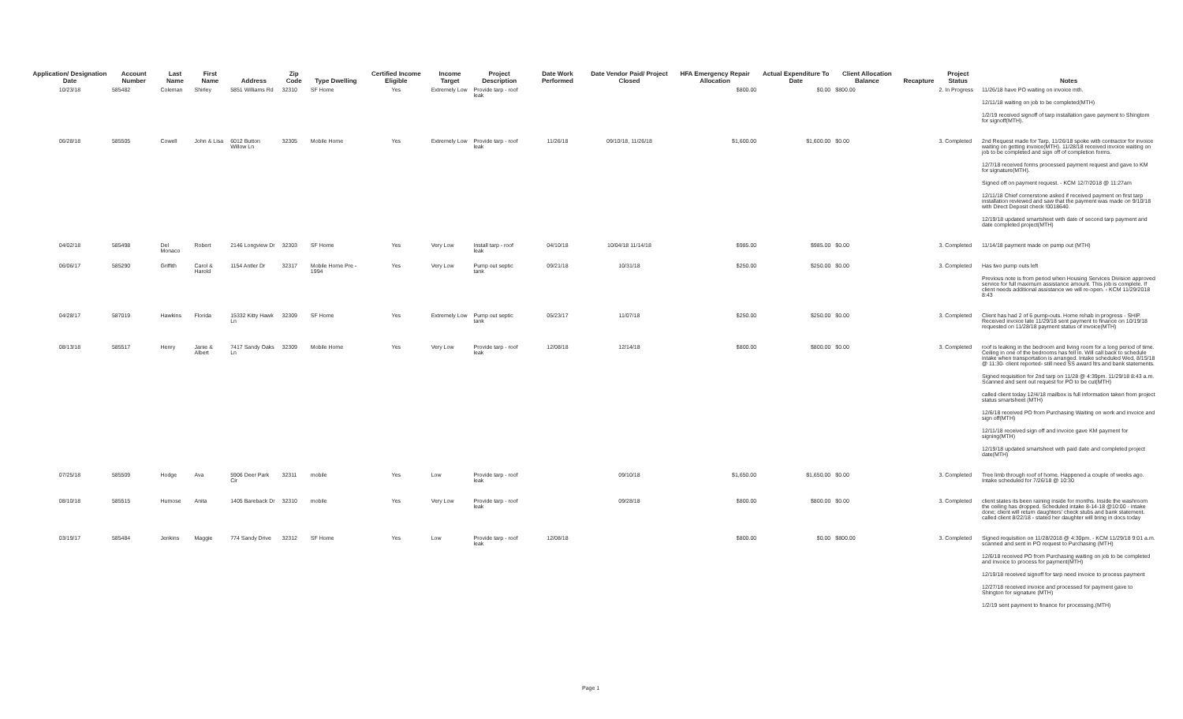| Application/ Designation Date | Account Number | Last Name | First Name | Address | Zip Code | Type Dwelling | Certified Income Eligible | Income Target | Project Description | Date Work Performed | Date Vendor Paid/ Project Closed | HFA Emergency Repair Allocation | Actual Expenditure To Date | Client Allocation Balance | Recapture | Project Status | Notes |
| --- | --- | --- | --- | --- | --- | --- | --- | --- | --- | --- | --- | --- | --- | --- | --- | --- | --- |
| 10/23/18 | 585482 | Coleman | Shirley | 5851 Williams Rd | 32310 | SF Home | Yes | Extremely Low | Provide tarp - roof leak | | | $800.00 | $0.00 | $800.00 | | 2. In Progress | 11/26/18 have PO waiting on invoice mth. 12/11/18 waiting on job to be completed(MTH) 1/2/19 received signoff of tarp installation gave payment to Shingtom for signoff(MTH). |
| 06/28/18 | 585505 | Cowell | John & Lisa | 6012 Button Willow Ln | 32305 | Mobile Home | Yes | Extremely Low | Provide tarp - roof leak | 11/26/18 | 09/10/18, 11/26/18 | $1,600.00 | $1,600.00 | $0.00 | | 3. Completed | 2nd Request made for Tarp, 11/26/18 spoke with contractor for invoice waiting on getting invoice(MTH). 11/28/18 received invoice waiting on job to be completed and sign off of completion forms. 12/7/18 received forms processed payment request and gave to KM for signature(MTH). Signed off on payment request. - KCM 12/7/2018 @ 11:27am 12/11/18 Chief cornerstone asked if received payment on first tarp installation reviewed and saw that the payment was made on 9/10/18 with Direct Deposit check !0018640. 12/19/18 updated smartsheet with date of second tarp payment and date completed project(MTH) |
| 04/02/18 | 585498 | Del Monaco | Robert | 2146 Longview Dr | 32303 | SF Home | Yes | Very Low | Install tarp - roof leak | 04/10/18 | 10/04/18 11/14/18 | $985.00 | $985.00 | $0.00 | | 3. Completed | 11/14/18 payment made on pump out (MTH) |
| 06/06/17 | 585290 | Griffith | Carol & Harold | 1154 Antler Dr | 32317 | Mobile Home Pre - 1994 | Yes | Very Low | Pump out septic tank | 09/21/18 | 10/31/18 | $250.00 | $250.00 | $0.00 | | 3. Completed | Has two pump outs left Previous note is from period when Housing Services Division approved service for full maximum assistance amount. This job is complete. If client needs additional assistance we will re-open. - KCM 11/29/2018 8:43 |
| 04/28/17 | 587019 | Hawkins | Florida | 15332 Kitty Hawk Ln | 32309 | SF Home | Yes | Extremely Low | Pump out septic tank | 05/23/17 | 11/07/18 | $250.00 | $250.00 | $0.00 | | 3. Completed | Client has had 2 of 6 pump-outs. Home rehab in progress - SHIP. Received invoice late 11/29/18 sent payment to finance on 10/19/18 requested on 11/28/18 payment status of invoice(MTH) |
| 08/13/18 | 585517 | Henry | Janie & Albert | 7417 Sandy Oaks Ln | 32309 | Mobile Home | Yes | Very Low | Provide tarp - roof leak | 12/08/18 | 12/14/18 | $800.00 | $800.00 | $0.00 | | 3. Completed | roof is leaking in the bedroom and living room for a long period of time. Ceiling in one of the bedrooms has fell in. Will call back to schedule intake when transportation is arranged. Intake scheduled Wed, 8/15/18 @ 11:30- client reported- still need SS award ltrs and bank statements. Signed requisition for 2nd tarp on 11/28 @ 4:39pm. 11/29/18 8:43 a.m. Scanned and sent out request for PO to be cut(MTH) called client today 12/4/18 mailbox is full information taken from project status smartsheet (MTH) 12/6/18 received PO from Purchasing Waiting on work and invoice and sign off(MTH) 12/11/18 received sign off and invoice gave KM payment for signing(MTH) 12/19/18 updated smartsheet with paid date and completed project date(MTH) |
| 07/25/18 | 585509 | Hodge | Ava | 5906 Deer Park Cir | 32311 | mobile | Yes | Low | Provide tarp - roof leak | | 09/10/18 | $1,650.00 | $1,650.00 | $0.00 | | 3. Completed | Tree limb through roof of home. Happened a couple of weeks ago. Intake scheduled for 7/26/18 @ 10:30 |
| 08/10/18 | 585515 | Humose | Anita | 1405 Bareback Dr | 32310 | mobile | Yes | Very Low | Provide tarp - roof leak | | 09/28/18 | $800.00 | $800.00 | $0.00 | | 3. Completed | client states its been raining inside for months. Inside the washroom the ceiling has dropped. Scheduled intake 8-14-18 @10:00 - intake done; client will return daughters' check stubs and bank statement. called client 8/22/18 - stated her daughter will bring in docs today |
| 03/19/17 | 585484 | Jenkins | Maggie | 774 Sandy Drive | 32312 | SF Home | Yes | Low | Provide tarp - roof leak | 12/08/18 | | $800.00 | $0.00 | $800.00 | | 3. Completed | Signed requisition on 11/28/2018 @ 4:30pm. - KCM 11/29/18 9:01 a.m. scanned and sent in PO request to Purchasing (MTH) 12/6/18 received PO from Purchasing waiting on job to be completed and invoice to process for payment(MTH) 12/19/18 received signoff for tarp need invoice to process payment 12/27/18 received invoice and processed for payment gave to Shington for signature (MTH) 1/2/19 sent payment to finance for processing.(MTH) |
Page 1